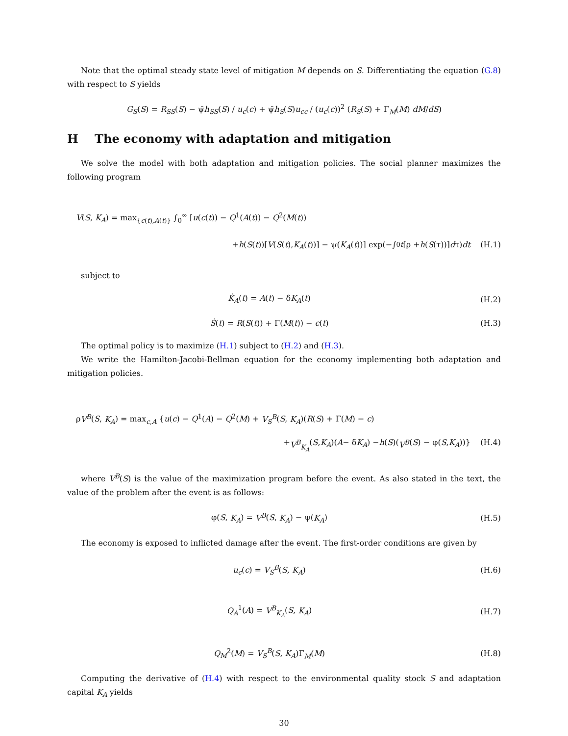Note that the optimal steady state level of mitigation M depends on S. Differentiating the equation (G.8) with respect to S yields
G<sub>S</sub>(S) = R<sub>SS</sub>(S) − ψ̄h<sub>SS</sub>(S) / u<sub>c</sub>(c) + ψ̄h<sub>S</sub>(S)u<sub>cc</sub> / (u<sub>c</sub>(c))<sup>2</sup> (R<sub>S</sub>(S) + Γ<sub>M</sub>(M) dM/dS)
H The economy with adaptation and mitigation
We solve the model with both adaptation and mitigation policies. The social planner maximizes the following program
V(S, K<sub>A</sub>) = max<sub>{c(t),A(t)}</sub> ∫<sub>0</sub><sup>∞</sup> [u(c(t)) − Q<sup>1</sup>(A(t)) − Q<sup>2</sup>(M(t))
+ h (S (t))[V (S (t), K<sub>A</sub> (t))] − ψ(K<sub>A</sub> (t))] exp(−∫<sub>0</sub><sup>t</sup> [ρ + h (S (τ))] d τ) dt (H.1)
subject to
K̇<sub>A</sub>(t) = A(t) − δK<sub>A</sub>(t) (H.2)
Ṡ(t) = R(S(t)) + Γ(M(t)) − c(t)
(H.3)
The optimal policy is to maximize (H.1) subject to (H.2) and (H.3).
We write the Hamilton-Jacobi-Bellman equation for the economy implementing both adaptation and mitigation policies.
ρV<sup>B</sup>(S, K<sub>A</sub>) = max<sub>c,A</sub> {u(c) − Q<sup>1</sup>(A) − Q<sup>2</sup>(M) + V<sub>S</sub><sup>B</sup>(S, K<sub>A</sub>)(R(S) + Γ(M) − c)
+ V<sup>B</sup><sub>K<sub>A</sub></sub> (S, K<sub>A</sub>)(A − δ K<sub>A</sub>) − h (S)(V<sup>B</sup> (S) − φ(S, K<sub>A</sub>))} (H.4)
where V<sup>B</sup>(S) is the value of the maximization program before the event. As also stated in the text, the value of the problem after the event is as follows:
φ(S, K<sub>A</sub>) = V<sup>B</sup>(S, K<sub>A</sub>) − ψ(K<sub>A</sub>) (H.5)
The economy is exposed to inflicted damage after the event. The first-order conditions are given by
u<sub>c</sub>(c) = V<sub>S</sub><sup>B</sup>(S, K<sub>A</sub>) (H.6)
Q<sub>A</sub><sup>1</sup>(A) = V<sup>B</sup><sub>K<sub>A</sub></sub>(S, K<sub>A</sub>) (H.7)
Q<sub>M</sub><sup>2</sup>(M) = V<sub>S</sub><sup>B</sup>(S, K<sub>A</sub>)Γ<sub>M</sub>(M) (H.8)
Computing the derivative of (H.4) with respect to the environmental quality stock S and adaptation capital K<sub>A</sub> yields
30